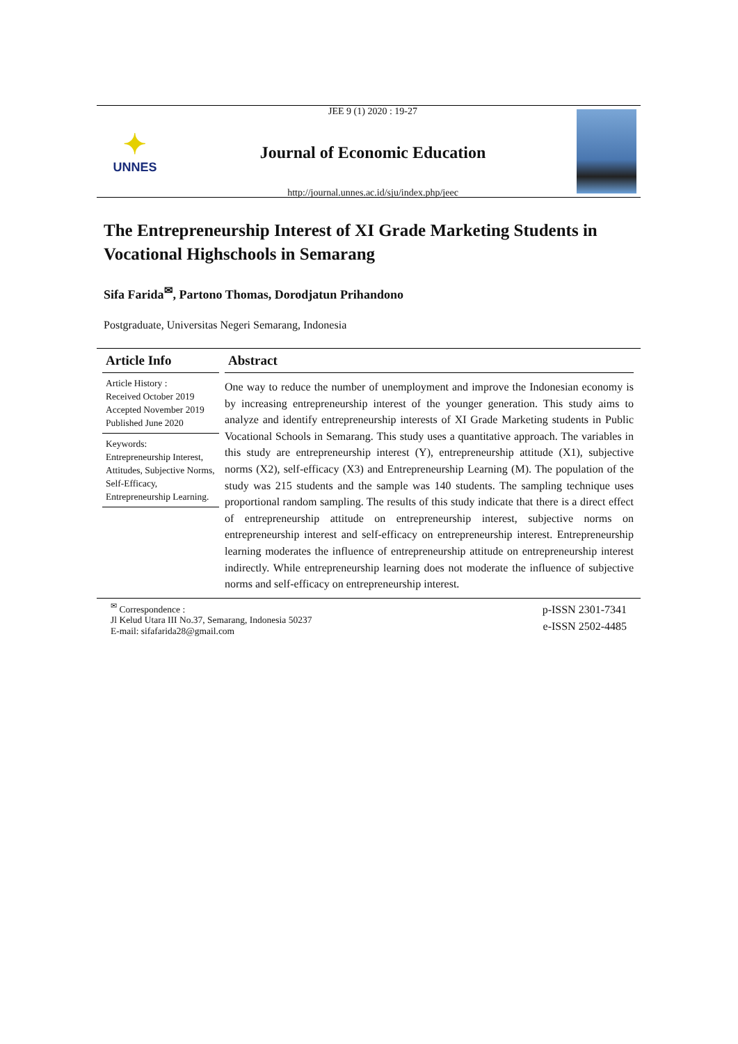✦
UNNES
JEE 9 (1) 2020 : 19-27
Journal of Economic Education
http://journal.unnes.ac.id/sju/index.php/jeec
The Entrepreneurship Interest of XI Grade Marketing Students in Vocational Highschools in Semarang
Sifa Farida<sup>✉</sup>, Partono Thomas, Dorodjatun Prihandono
Postgraduate, Universitas Negeri Semarang, Indonesia
Article Info
Article History :
Received October 2019
Accepted November 2019
Published June 2020
Keywords:
Entrepreneurship Interest, Attitudes, Subjective Norms, Self-Efficacy, Entrepreneurship Learning.
Abstract
One way to reduce the number of unemployment and improve the Indonesian economy is by increasing entrepreneurship interest of the younger generation. This study aims to analyze and identify entrepreneurship interests of XI Grade Marketing students in Public Vocational Schools in Semarang. This study uses a quantitative approach. The variables in this study are entrepreneurship interest (Y), entrepreneurship attitude (X1), subjective norms (X2), self-efficacy (X3) and Entrepreneurship Learning (M). The population of the study was 215 students and the sample was 140 students. The sampling technique uses proportional random sampling. The results of this study indicate that there is a direct effect of entrepreneurship attitude on entrepreneurship interest, subjective norms on entrepreneurship interest and self-efficacy on entrepreneurship interest. Entrepreneurship learning moderates the influence of entrepreneurship attitude on entrepreneurship interest indirectly. While entrepreneurship learning does not moderate the influence of subjective norms and self-efficacy on entrepreneurship interest.
<sup>✉</sup> Correspondence :
Jl Kelud Utara III No.37, Semarang, Indonesia 50237
E-mail: sifafarida28@gmail.com
p-ISSN 2301-7341
e-ISSN 2502-4485